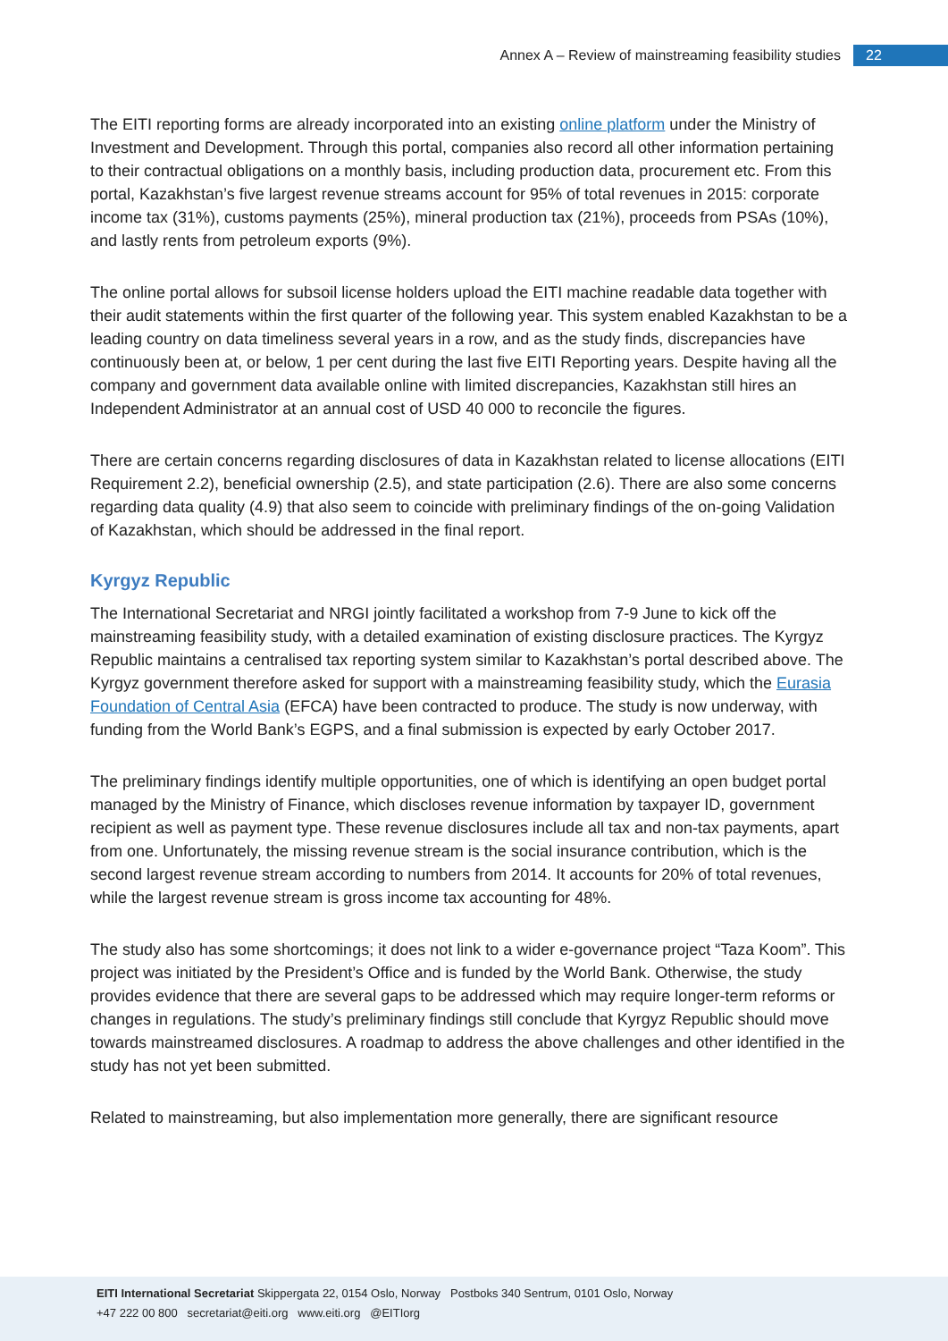Annex A – Review of mainstreaming feasibility studies 22
The EITI reporting forms are already incorporated into an existing online platform under the Ministry of Investment and Development. Through this portal, companies also record all other information pertaining to their contractual obligations on a monthly basis, including production data, procurement etc. From this portal, Kazakhstan’s five largest revenue streams account for 95% of total revenues in 2015: corporate income tax (31%), customs payments (25%), mineral production tax (21%), proceeds from PSAs (10%), and lastly rents from petroleum exports (9%).
The online portal allows for subsoil license holders upload the EITI machine readable data together with their audit statements within the first quarter of the following year. This system enabled Kazakhstan to be a leading country on data timeliness several years in a row, and as the study finds, discrepancies have continuously been at, or below, 1 per cent during the last five EITI Reporting years. Despite having all the company and government data available online with limited discrepancies, Kazakhstan still hires an Independent Administrator at an annual cost of USD 40 000 to reconcile the figures.
There are certain concerns regarding disclosures of data in Kazakhstan related to license allocations (EITI Requirement 2.2), beneficial ownership (2.5), and state participation (2.6). There are also some concerns regarding data quality (4.9) that also seem to coincide with preliminary findings of the on-going Validation of Kazakhstan, which should be addressed in the final report.
Kyrgyz Republic
The International Secretariat and NRGI jointly facilitated a workshop from 7-9 June to kick off the mainstreaming feasibility study, with a detailed examination of existing disclosure practices. The Kyrgyz Republic maintains a centralised tax reporting system similar to Kazakhstan’s portal described above. The Kyrgyz government therefore asked for support with a mainstreaming feasibility study, which the Eurasia Foundation of Central Asia (EFCA) have been contracted to produce. The study is now underway, with funding from the World Bank’s EGPS, and a final submission is expected by early October 2017.
The preliminary findings identify multiple opportunities, one of which is identifying an open budget portal managed by the Ministry of Finance, which discloses revenue information by taxpayer ID, government recipient as well as payment type. These revenue disclosures include all tax and non-tax payments, apart from one. Unfortunately, the missing revenue stream is the social insurance contribution, which is the second largest revenue stream according to numbers from 2014. It accounts for 20% of total revenues, while the largest revenue stream is gross income tax accounting for 48%.
The study also has some shortcomings; it does not link to a wider e-governance project “Taza Koom”. This project was initiated by the President’s Office and is funded by the World Bank. Otherwise, the study provides evidence that there are several gaps to be addressed which may require longer-term reforms or changes in regulations. The study’s preliminary findings still conclude that Kyrgyz Republic should move towards mainstreamed disclosures. A roadmap to address the above challenges and other identified in the study has not yet been submitted.
Related to mainstreaming, but also implementation more generally, there are significant resource
EITI International Secretariat Skippergata 22, 0154 Oslo, Norway Postboks 340 Sentrum, 0101 Oslo, Norway
+47 222 00 800 secretariat@eiti.org www.eiti.org @EITIorg